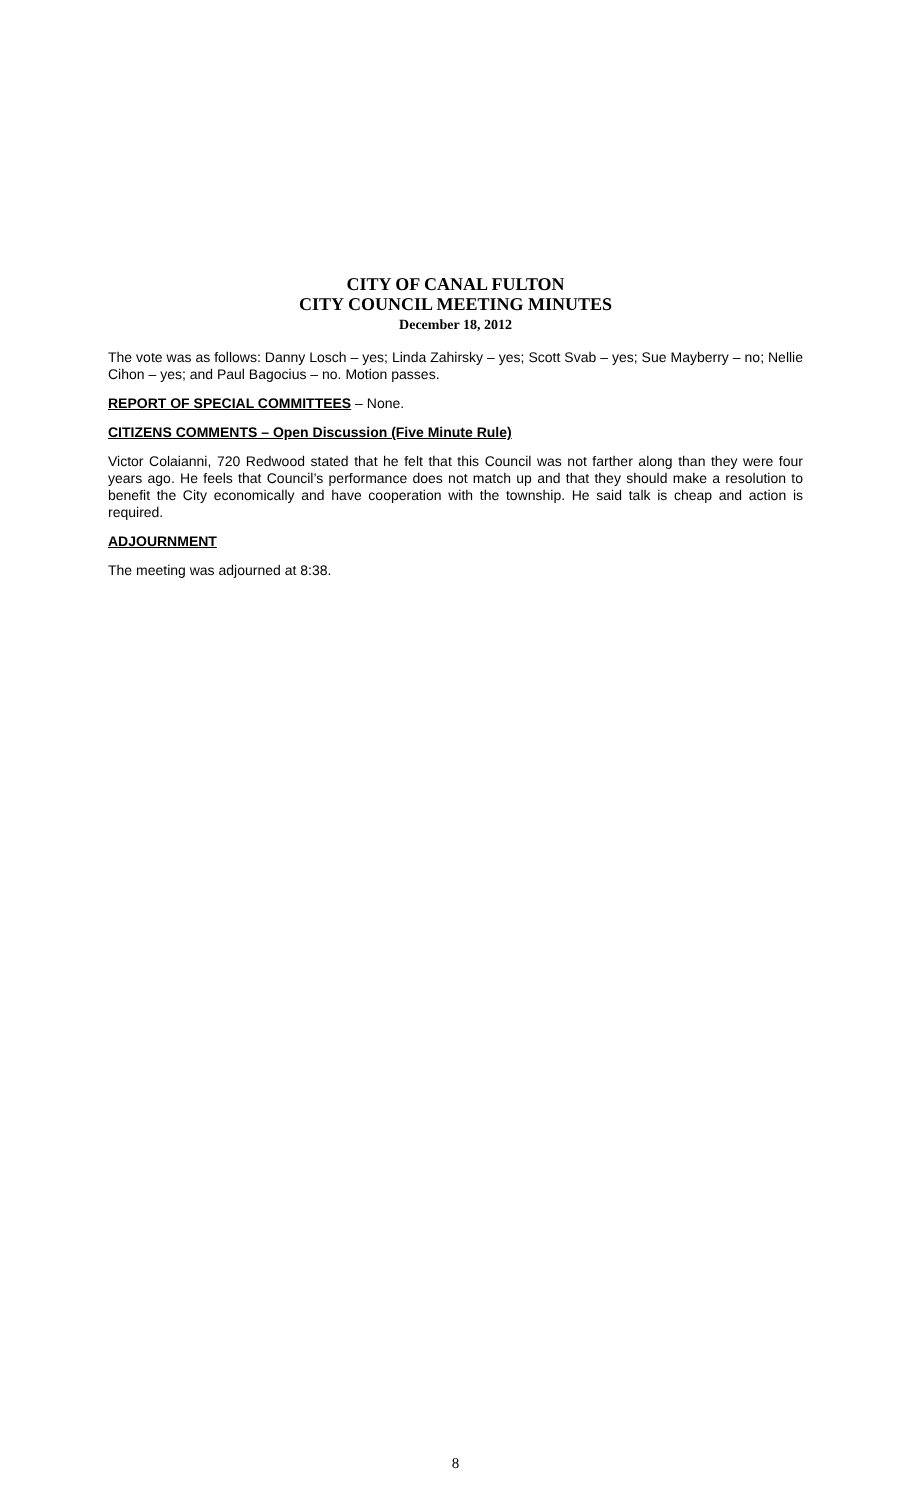CITY OF CANAL FULTON
CITY COUNCIL MEETING MINUTES
December 18, 2012
The vote was as follows: Danny Losch – yes; Linda Zahirsky – yes; Scott Svab – yes; Sue Mayberry – no; Nellie Cihon – yes; and Paul Bagocius – no. Motion passes.
REPORT OF SPECIAL COMMITTEES – None.
CITIZENS COMMENTS – Open Discussion (Five Minute Rule)
Victor Colaianni, 720 Redwood stated that he felt that this Council was not farther along than they were four years ago. He feels that Council’s performance does not match up and that they should make a resolution to benefit the City economically and have cooperation with the township. He said talk is cheap and action is required.
ADJOURNMENT
The meeting was adjourned at 8:38.
8